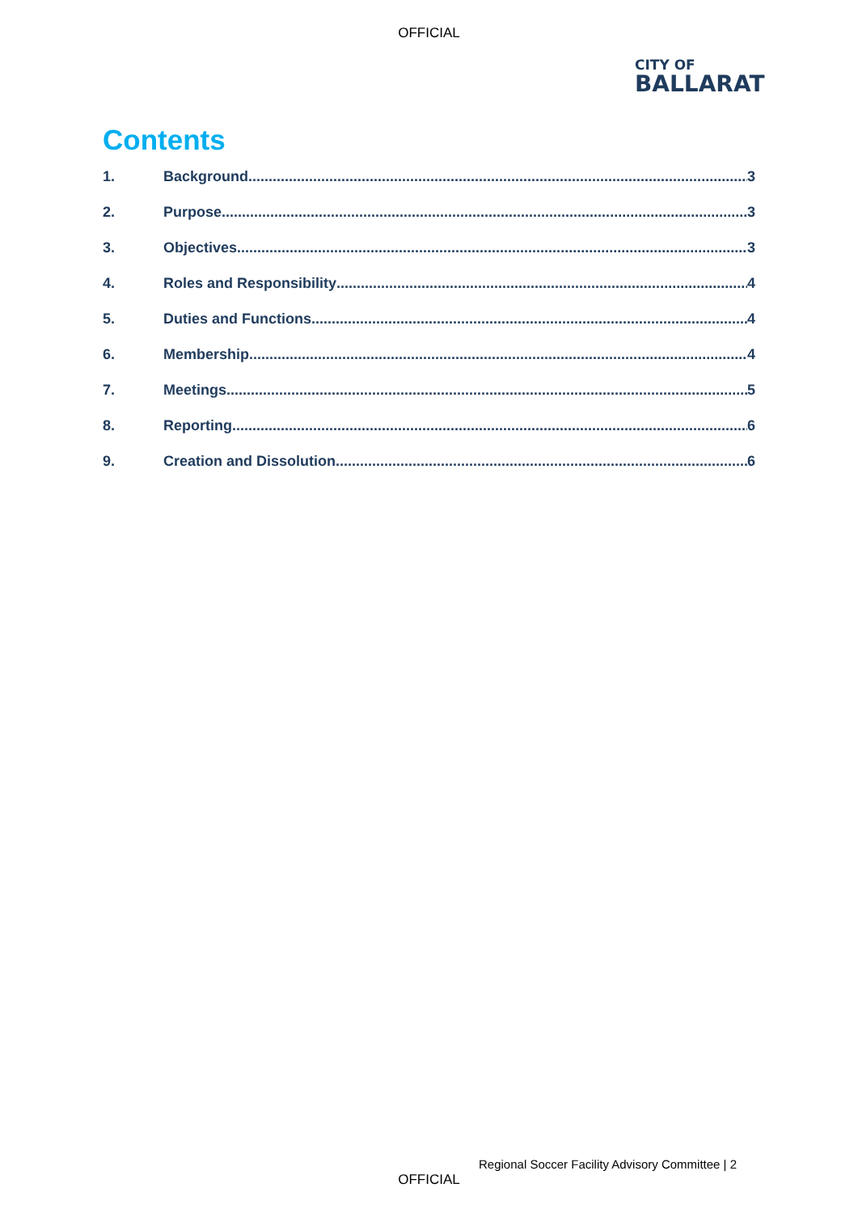OFFICIAL
CITY OF
BALLARAT
Contents
1. Background 3
2. Purpose 3
3. Objectives 3
4. Roles and Responsibility 4
5. Duties and Functions 4
6. Membership 4
7. Meetings 5
8. Reporting 6
9. Creation and Dissolution 6
Regional Soccer Facility Advisory Committee | 2
OFFICIAL